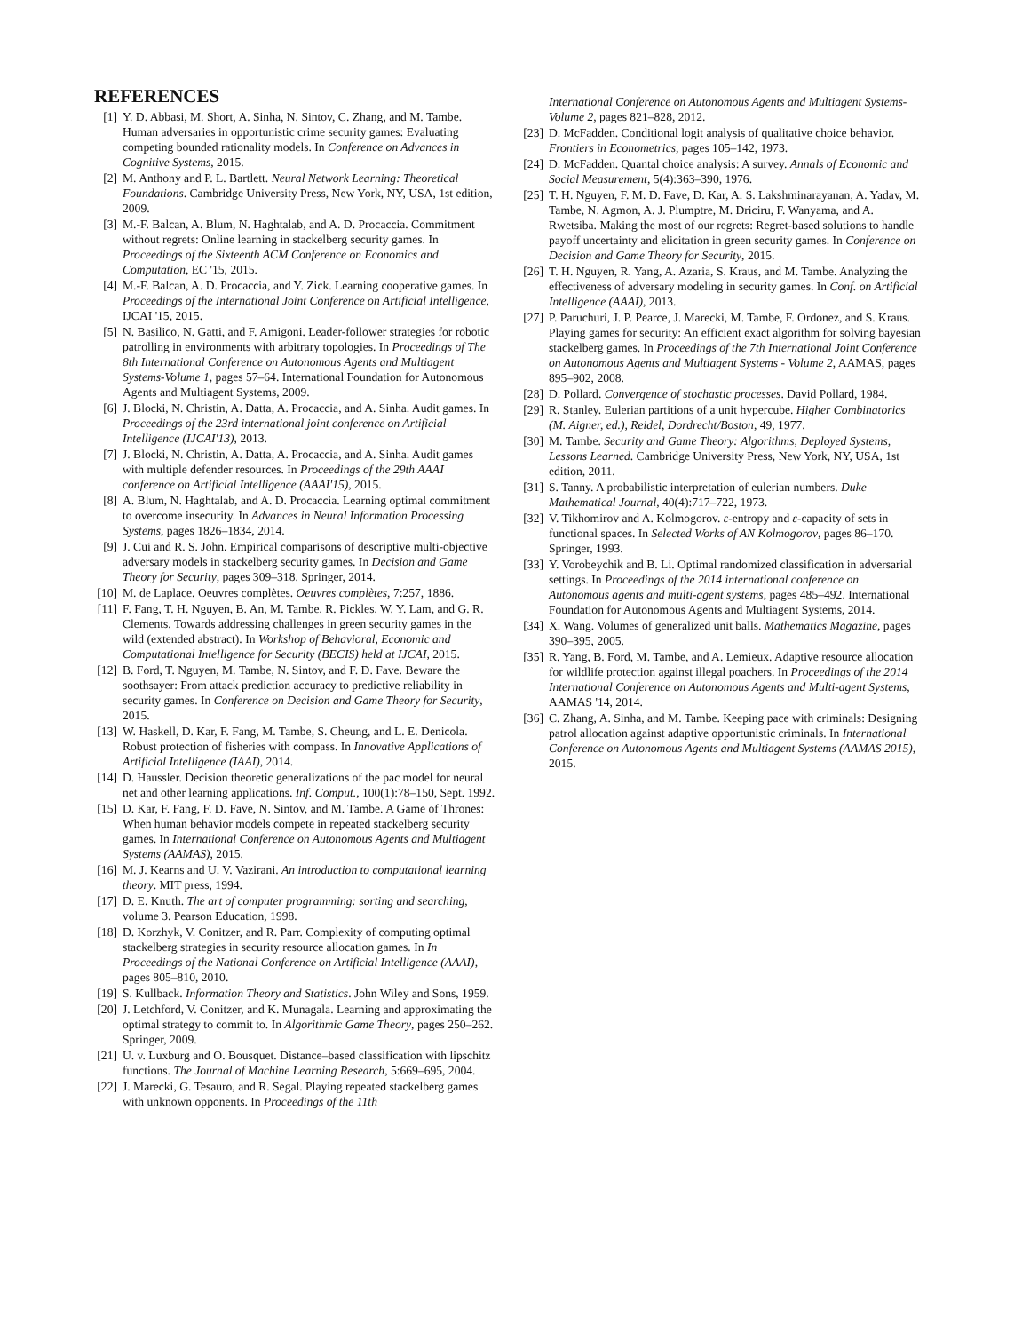REFERENCES
[1] Y. D. Abbasi, M. Short, A. Sinha, N. Sintov, C. Zhang, and M. Tambe. Human adversaries in opportunistic crime security games: Evaluating competing bounded rationality models. In Conference on Advances in Cognitive Systems, 2015.
[2] M. Anthony and P. L. Bartlett. Neural Network Learning: Theoretical Foundations. Cambridge University Press, New York, NY, USA, 1st edition, 2009.
[3] M.-F. Balcan, A. Blum, N. Haghtalab, and A. D. Procaccia. Commitment without regrets: Online learning in stackelberg security games. In Proceedings of the Sixteenth ACM Conference on Economics and Computation, EC '15, 2015.
[4] M.-F. Balcan, A. D. Procaccia, and Y. Zick. Learning cooperative games. In Proceedings of the International Joint Conference on Artificial Intelligence, IJCAI '15, 2015.
[5] N. Basilico, N. Gatti, and F. Amigoni. Leader-follower strategies for robotic patrolling in environments with arbitrary topologies. In Proceedings of The 8th International Conference on Autonomous Agents and Multiagent Systems-Volume 1, pages 57–64. International Foundation for Autonomous Agents and Multiagent Systems, 2009.
[6] J. Blocki, N. Christin, A. Datta, A. Procaccia, and A. Sinha. Audit games. In Proceedings of the 23rd international joint conference on Artificial Intelligence (IJCAI'13), 2013.
[7] J. Blocki, N. Christin, A. Datta, A. Procaccia, and A. Sinha. Audit games with multiple defender resources. In Proceedings of the 29th AAAI conference on Artificial Intelligence (AAAI'15), 2015.
[8] A. Blum, N. Haghtalab, and A. D. Procaccia. Learning optimal commitment to overcome insecurity. In Advances in Neural Information Processing Systems, pages 1826–1834, 2014.
[9] J. Cui and R. S. John. Empirical comparisons of descriptive multi-objective adversary models in stackelberg security games. In Decision and Game Theory for Security, pages 309–318. Springer, 2014.
[10] M. de Laplace. Oeuvres complètes. Oeuvres complètes, 7:257, 1886.
[11] F. Fang, T. H. Nguyen, B. An, M. Tambe, R. Pickles, W. Y. Lam, and G. R. Clements. Towards addressing challenges in green security games in the wild (extended abstract). In Workshop of Behavioral, Economic and Computational Intelligence for Security (BECIS) held at IJCAI, 2015.
[12] B. Ford, T. Nguyen, M. Tambe, N. Sintov, and F. D. Fave. Beware the soothsayer: From attack prediction accuracy to predictive reliability in security games. In Conference on Decision and Game Theory for Security, 2015.
[13] W. Haskell, D. Kar, F. Fang, M. Tambe, S. Cheung, and L. E. Denicola. Robust protection of fisheries with compass. In Innovative Applications of Artificial Intelligence (IAAI), 2014.
[14] D. Haussler. Decision theoretic generalizations of the pac model for neural net and other learning applications. Inf. Comput., 100(1):78–150, Sept. 1992.
[15] D. Kar, F. Fang, F. D. Fave, N. Sintov, and M. Tambe. A Game of Thrones: When human behavior models compete in repeated stackelberg security games. In International Conference on Autonomous Agents and Multiagent Systems (AAMAS), 2015.
[16] M. J. Kearns and U. V. Vazirani. An introduction to computational learning theory. MIT press, 1994.
[17] D. E. Knuth. The art of computer programming: sorting and searching, volume 3. Pearson Education, 1998.
[18] D. Korzhyk, V. Conitzer, and R. Parr. Complexity of computing optimal stackelberg strategies in security resource allocation games. In In Proceedings of the National Conference on Artificial Intelligence (AAAI), pages 805–810, 2010.
[19] S. Kullback. Information Theory and Statistics. John Wiley and Sons, 1959.
[20] J. Letchford, V. Conitzer, and K. Munagala. Learning and approximating the optimal strategy to commit to. In Algorithmic Game Theory, pages 250–262. Springer, 2009.
[21] U. v. Luxburg and O. Bousquet. Distance–based classification with lipschitz functions. The Journal of Machine Learning Research, 5:669–695, 2004.
[22] J. Marecki, G. Tesauro, and R. Segal. Playing repeated stackelberg games with unknown opponents. In Proceedings of the 11th
International Conference on Autonomous Agents and Multiagent Systems-Volume 2, pages 821–828, 2012.
[23] D. McFadden. Conditional logit analysis of qualitative choice behavior. Frontiers in Econometrics, pages 105–142, 1973.
[24] D. McFadden. Quantal choice analysis: A survey. Annals of Economic and Social Measurement, 5(4):363–390, 1976.
[25] T. H. Nguyen, F. M. D. Fave, D. Kar, A. S. Lakshminarayanan, A. Yadav, M. Tambe, N. Agmon, A. J. Plumptre, M. Driciru, F. Wanyama, and A. Rwetsiba. Making the most of our regrets: Regret-based solutions to handle payoff uncertainty and elicitation in green security games. In Conference on Decision and Game Theory for Security, 2015.
[26] T. H. Nguyen, R. Yang, A. Azaria, S. Kraus, and M. Tambe. Analyzing the effectiveness of adversary modeling in security games. In Conf. on Artificial Intelligence (AAAI), 2013.
[27] P. Paruchuri, J. P. Pearce, J. Marecki, M. Tambe, F. Ordonez, and S. Kraus. Playing games for security: An efficient exact algorithm for solving bayesian stackelberg games. In Proceedings of the 7th International Joint Conference on Autonomous Agents and Multiagent Systems - Volume 2, AAMAS, pages 895–902, 2008.
[28] D. Pollard. Convergence of stochastic processes. David Pollard, 1984.
[29] R. Stanley. Eulerian partitions of a unit hypercube. Higher Combinatorics (M. Aigner, ed.), Reidel, Dordrecht/Boston, 49, 1977.
[30] M. Tambe. Security and Game Theory: Algorithms, Deployed Systems, Lessons Learned. Cambridge University Press, New York, NY, USA, 1st edition, 2011.
[31] S. Tanny. A probabilistic interpretation of eulerian numbers. Duke Mathematical Journal, 40(4):717–722, 1973.
[32] V. Tikhomirov and A. Kolmogorov. ε-entropy and ε-capacity of sets in functional spaces. In Selected Works of AN Kolmogorov, pages 86–170. Springer, 1993.
[33] Y. Vorobeychik and B. Li. Optimal randomized classification in adversarial settings. In Proceedings of the 2014 international conference on Autonomous agents and multi-agent systems, pages 485–492. International Foundation for Autonomous Agents and Multiagent Systems, 2014.
[34] X. Wang. Volumes of generalized unit balls. Mathematics Magazine, pages 390–395, 2005.
[35] R. Yang, B. Ford, M. Tambe, and A. Lemieux. Adaptive resource allocation for wildlife protection against illegal poachers. In Proceedings of the 2014 International Conference on Autonomous Agents and Multi-agent Systems, AAMAS '14, 2014.
[36] C. Zhang, A. Sinha, and M. Tambe. Keeping pace with criminals: Designing patrol allocation against adaptive opportunistic criminals. In International Conference on Autonomous Agents and Multiagent Systems (AAMAS 2015), 2015.